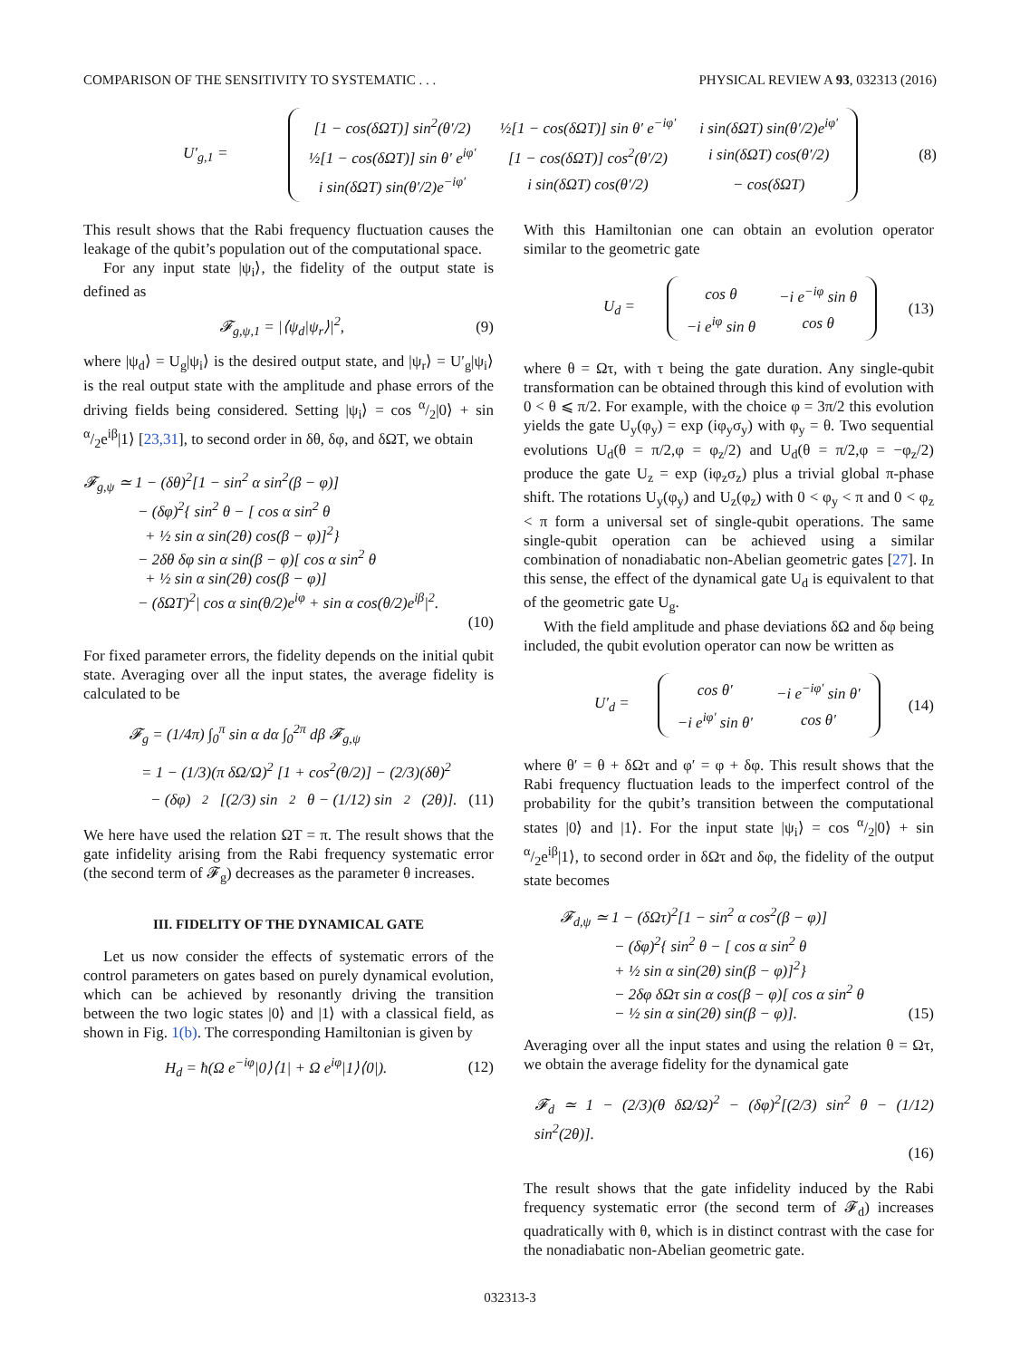COMPARISON OF THE SENSITIVITY TO SYSTEMATIC . . . PHYSICAL REVIEW A 93, 032313 (2016)
U′<sub>g,1</sub> =
| [1 − cos(δΩT)] sin<sup>2</sup>(θ′/2) | ½[1 − cos(δΩT)] sin θ′ e<sup>−iφ′</sup> | i sin(δΩT) sin(θ′/2)e<sup>iφ′</sup> |
| ½[1 − cos(δΩT)] sin θ′ e<sup>iφ′</sup> | [1 − cos(δΩT)] cos<sup>2</sup>(θ′/2) | i sin(δΩT) cos(θ′/2) |
| i sin(δΩT) sin(θ′/2)e<sup>−iφ′</sup> | i sin(δΩT) cos(θ′/2) | − cos(δΩT) |
(8)
This result shows that the Rabi frequency fluctuation causes the leakage of the qubit’s population out of the computational space.
For any input state |ψ<sub>i</sub>⟩, the fidelity of the output state is defined as
𝓕<sub>g,ψ,1</sub> = |⟨ψ<sub>d</sub>|ψ<sub>r</sub>⟩|<sup>2</sup>, (9)
where |ψ<sub>d</sub>⟩ = U<sub>g</sub>|ψ<sub>i</sub>⟩ is the desired output state, and |ψ<sub>r</sub>⟩ = U′<sub>g</sub>|ψ<sub>i</sub>⟩ is the real output state with the amplitude and phase errors of the driving fields being considered. Setting |ψ<sub>i</sub>⟩ = cos α/2|0⟩ + sin α/2e<sup>iβ</sup>|1⟩ [23,31], to second order in δθ, δφ, and δΩT, we obtain
𝓕<sub>g,ψ</sub> ≃ 1 − (δθ)<sup>2</sup>[1 − sin<sup>2</sup> α sin<sup>2</sup>(β − φ)]
− (δφ)<sup>2</sup>{ sin<sup>2</sup> θ − [ cos α sin<sup>2</sup> θ
+ ½ sin α sin(2θ) cos(β − φ)]<sup>2</sup>}
− 2δθ δφ sin α sin(β − φ)[ cos α sin<sup>2</sup> θ
+ ½ sin α sin(2θ) cos(β − φ)]
− (δΩT)<sup>2</sup>| cos α sin(θ/2)e<sup>iφ</sup> + sin α cos(θ/2)e<sup>iβ</sup>|<sup>2</sup>.
(10)
For fixed parameter errors, the fidelity depends on the initial qubit state. Averaging over all the input states, the average fidelity is calculated to be
𝓕<sub>g</sub> = (1/4π) ∫<sub>0</sub><sup>π</sup> sin α dα ∫<sub>0</sub><sup>2π</sup> dβ 𝓕<sub>g,ψ</sub>
= 1 − (1/3)(π δΩ/Ω)<sup>2</sup> [1 + cos<sup>2</sup>(θ/2)] − (2/3)(δθ)<sup>2</sup>
− (δφ)<sup>2</sup>[(2/3) sin<sup>2</sup> θ − (1/12) sin<sup>2</sup>(2θ)]. (11)
We here have used the relation ΩT = π. The result shows that the gate infidelity arising from the Rabi frequency systematic error (the second term of 𝓕<sub>g</sub>) decreases as the parameter θ increases.
III. FIDELITY OF THE DYNAMICAL GATE
Let us now consider the effects of systematic errors of the control parameters on gates based on purely dynamical evolution, which can be achieved by resonantly driving the transition between the two logic states |0⟩ and |1⟩ with a classical field, as shown in Fig. 1(b). The corresponding Hamiltonian is given by
H<sub>d</sub> = ħ(Ω e<sup>−iφ</sup>|0⟩⟨1| + Ω e<sup>iφ</sup>|1⟩⟨0|). (12)
With this Hamiltonian one can obtain an evolution operator similar to the geometric gate
U<sub>d</sub> =
| cos θ | −i e<sup>−iφ</sup> sin θ |
| −i e<sup>iφ</sup> sin θ | cos θ |
(13)
where θ = Ωτ, with τ being the gate duration. Any single-qubit transformation can be obtained through this kind of evolution with 0 < θ ⩽ π/2. For example, with the choice φ = 3π/2 this evolution yields the gate U<sub>y</sub>(φ<sub>y</sub>) = exp (iφ<sub>y</sub>σ<sub>y</sub>) with φ<sub>y</sub> = θ. Two sequential evolutions U<sub>d</sub>(θ = π/2,φ = φ<sub>z</sub>/2) and U<sub>d</sub>(θ = π/2,φ = −φ<sub>z</sub>/2) produce the gate U<sub>z</sub> = exp (iφ<sub>z</sub>σ<sub>z</sub>) plus a trivial global π-phase shift. The rotations U<sub>y</sub>(φ<sub>y</sub>) and U<sub>z</sub>(φ<sub>z</sub>) with 0 < φ<sub>y</sub> < π and 0 < φ<sub>z</sub> < π form a universal set of single-qubit operations. The same single-qubit operation can be achieved using a similar combination of nonadiabatic non-Abelian geometric gates [27]. In this sense, the effect of the dynamical gate U<sub>d</sub> is equivalent to that of the geometric gate U<sub>g</sub>.
With the field amplitude and phase deviations δΩ and δφ being included, the qubit evolution operator can now be written as
U′<sub>d</sub> =
| cos θ′ | −i e<sup>−iφ′</sup> sin θ′ |
| −i e<sup>iφ′</sup> sin θ′ | cos θ′ |
(14)
where θ′ = θ + δΩτ and φ′ = φ + δφ. This result shows that the Rabi frequency fluctuation leads to the imperfect control of the probability for the qubit’s transition between the computational states |0⟩ and |1⟩. For the input state |ψ<sub>i</sub>⟩ = cos α/2|0⟩ + sin α/2e<sup>iβ</sup>|1⟩, to second order in δΩτ and δφ, the fidelity of the output state becomes
𝓕<sub>d,ψ</sub> ≃ 1 − (δΩτ)<sup>2</sup>[1 − sin<sup>2</sup> α cos<sup>2</sup>(β − φ)]
− (δφ)<sup>2</sup>{ sin<sup>2</sup> θ − [ cos α sin<sup>2</sup> θ
+ ½ sin α sin(2θ) sin(β − φ)]<sup>2</sup>}
− 2δφ δΩτ sin α cos(β − φ)[ cos α sin<sup>2</sup> θ
− ½ sin α sin(2θ) sin(β − φ)]. (15)
Averaging over all the input states and using the relation θ = Ωτ, we obtain the average fidelity for the dynamical gate
𝓕<sub>d</sub> ≃ 1 − (2/3)(θ δΩ/Ω)<sup>2</sup> − (δφ)<sup>2</sup>[(2/3) sin<sup>2</sup> θ − (1/12) sin<sup>2</sup>(2θ)].
(16)
The result shows that the gate infidelity induced by the Rabi frequency systematic error (the second term of 𝓕<sub>d</sub>) increases quadratically with θ, which is in distinct contrast with the case for the nonadiabatic non-Abelian geometric gate.
032313-3